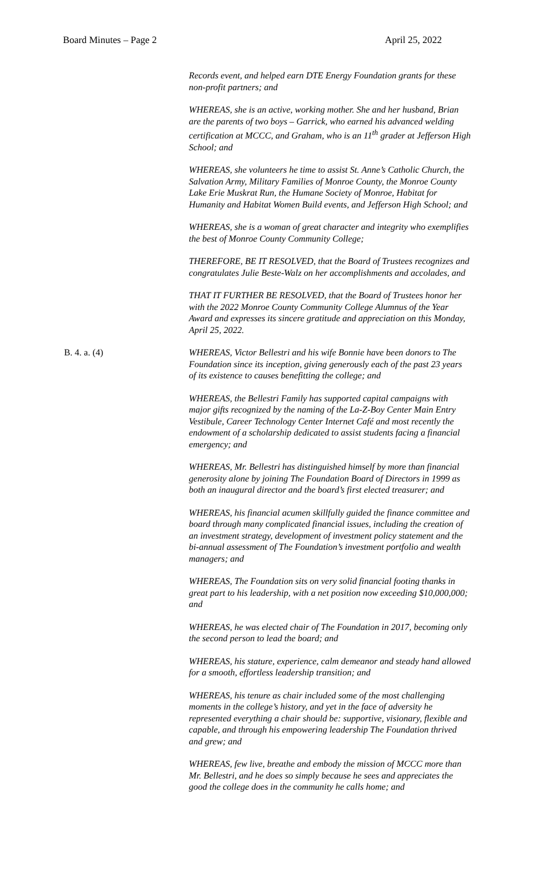Board Minutes – Page 2 April 25, 2022
Records event, and helped earn DTE Energy Foundation grants for these non-profit partners; and
WHEREAS, she is an active, working mother. She and her husband, Brian are the parents of two boys – Garrick, who earned his advanced welding certification at MCCC, and Graham, who is an 11<sup>th</sup> grader at Jefferson High School; and
WHEREAS, she volunteers he time to assist St. Anne’s Catholic Church, the Salvation Army, Military Families of Monroe County, the Monroe County Lake Erie Muskrat Run, the Humane Society of Monroe, Habitat for Humanity and Habitat Women Build events, and Jefferson High School; and
WHEREAS, she is a woman of great character and integrity who exemplifies the best of Monroe County Community College;
THEREFORE, BE IT RESOLVED, that the Board of Trustees recognizes and congratulates Julie Beste-Walz on her accomplishments and accolades, and
THAT IT FURTHER BE RESOLVED, that the Board of Trustees honor her with the 2022 Monroe County Community College Alumnus of the Year Award and expresses its sincere gratitude and appreciation on this Monday, April 25, 2022.
B. 4. a. (4) WHEREAS, Victor Bellestri and his wife Bonnie have been donors to The Foundation since its inception, giving generously each of the past 23 years of its existence to causes benefitting the college; and
WHEREAS, the Bellestri Family has supported capital campaigns with major gifts recognized by the naming of the La-Z-Boy Center Main Entry Vestibule, Career Technology Center Internet Café and most recently the endowment of a scholarship dedicated to assist students facing a financial emergency; and
WHEREAS, Mr. Bellestri has distinguished himself by more than financial generosity alone by joining The Foundation Board of Directors in 1999 as both an inaugural director and the board’s first elected treasurer; and
WHEREAS, his financial acumen skillfully guided the finance committee and board through many complicated financial issues, including the creation of an investment strategy, development of investment policy statement and the bi-annual assessment of The Foundation’s investment portfolio and wealth managers; and
WHEREAS, The Foundation sits on very solid financial footing thanks in great part to his leadership, with a net position now exceeding $10,000,000; and
WHEREAS, he was elected chair of The Foundation in 2017, becoming only the second person to lead the board; and
WHEREAS, his stature, experience, calm demeanor and steady hand allowed for a smooth, effortless leadership transition; and
WHEREAS, his tenure as chair included some of the most challenging moments in the college’s history, and yet in the face of adversity he represented everything a chair should be: supportive, visionary, flexible and capable, and through his empowering leadership The Foundation thrived and grew; and
WHEREAS, few live, breathe and embody the mission of MCCC more than Mr. Bellestri, and he does so simply because he sees and appreciates the good the college does in the community he calls home; and